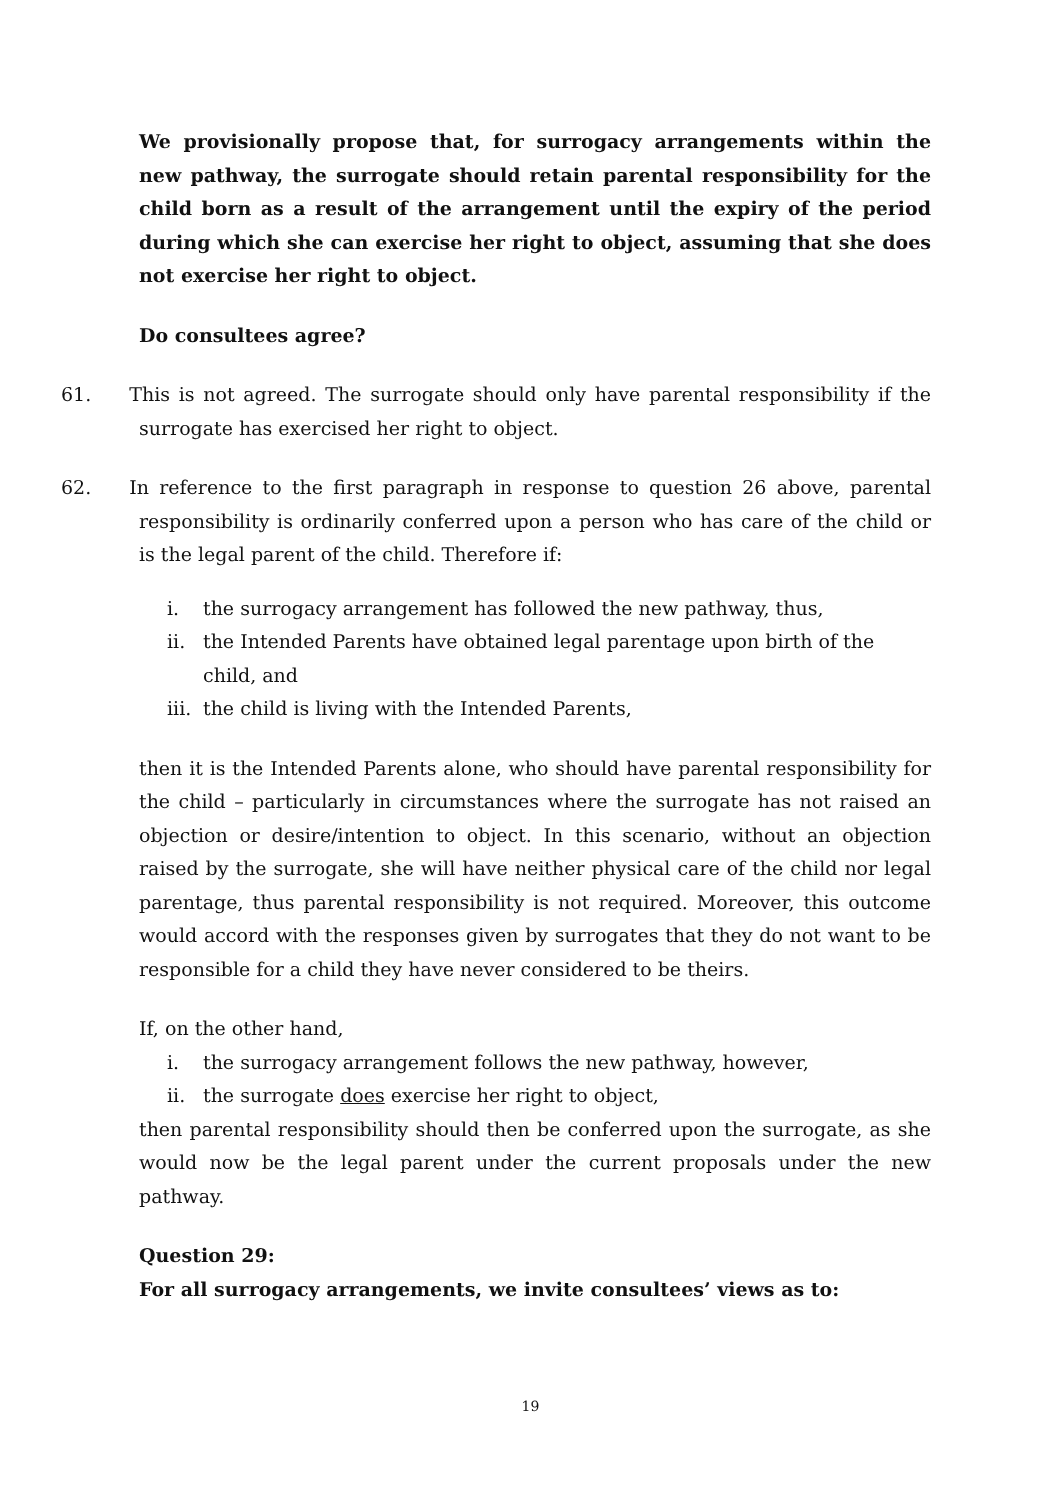We provisionally propose that, for surrogacy arrangements within the new pathway, the surrogate should retain parental responsibility for the child born as a result of the arrangement until the expiry of the period during which she can exercise her right to object, assuming that she does not exercise her right to object.
Do consultees agree?
61. This is not agreed. The surrogate should only have parental responsibility if the surrogate has exercised her right to object.
62. In reference to the first paragraph in response to question 26 above, parental responsibility is ordinarily conferred upon a person who has care of the child or is the legal parent of the child. Therefore if:
i. the surrogacy arrangement has followed the new pathway, thus,
ii. the Intended Parents have obtained legal parentage upon birth of the child, and
iii.
the child is living with the Intended Parents,
then it is the Intended Parents alone, who should have parental responsibility for the child – particularly in circumstances where the surrogate has not raised an objection or desire/intention to object. In this scenario, without an objection raised by the surrogate, she will have neither physical care of the child nor legal parentage, thus parental responsibility is not required. Moreover, this outcome would accord with the responses given by surrogates that they do not want to be responsible for a child they have never considered to be theirs.
If, on the other hand,
i. the surrogacy arrangement follows the new pathway, however,
ii. the surrogate does exercise her right to object,
then parental responsibility should then be conferred upon the surrogate, as she would now be the legal parent under the current proposals under the new pathway.
Question 29:
For all surrogacy arrangements, we invite consultees’ views as to:
19